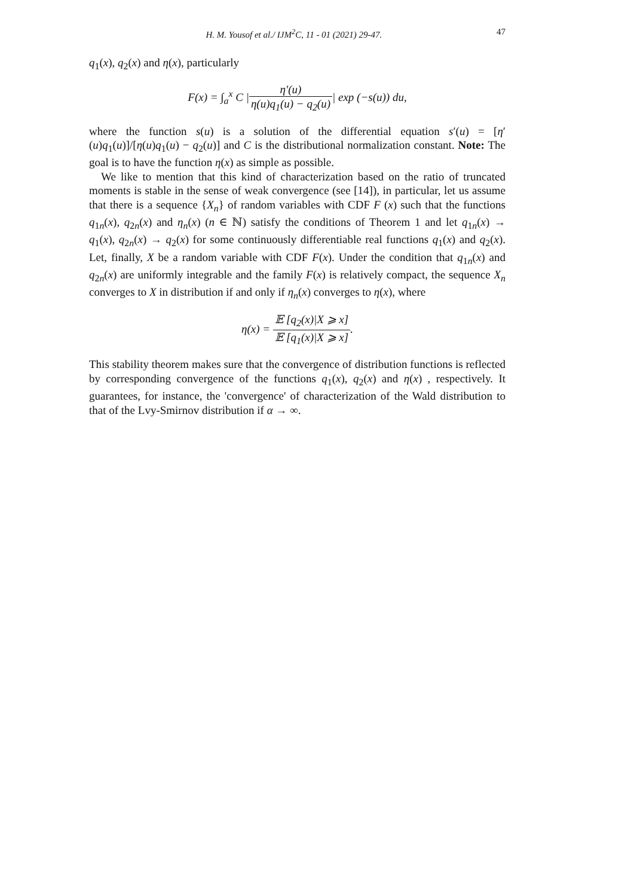H. M. Yousof et al./ IJM<sup>2</sup>C, 11 - 01 (2021) 29-47. 47
q<sub>1</sub>(x), q<sub>2</sub>(x) and η(x), particularly
F(x) = ∫<sub>a</sub><sup>x</sup> C |η′(u) η(u)q<sub>1</sub>(u) − q<sub>2</sub>(u)| exp (−s(u)) du,
where the function s(u) is a solution of the differential equation s′(u) = [η′(u)q<sub>1</sub>(u)]/[η(u)q<sub>1</sub>(u) − q<sub>2</sub>(u)] and C is the distributional normalization constant. Note: The goal is to have the function η(x) as simple as possible.
We like to mention that this kind of characterization based on the ratio of truncated moments is stable in the sense of weak convergence (see [14]), in particular, let us assume that there is a sequence {X<sub>n</sub>} of random variables with CDF F (x) such that the functions q<sub>1n</sub>(x), q<sub>2n</sub>(x) and η<sub>n</sub>(x) (n ∈ ℕ) satisfy the conditions of Theorem 1 and let q<sub>1n</sub>(x) → q<sub>1</sub>(x), q<sub>2n</sub>(x) → q<sub>2</sub>(x) for some continuously differentiable real functions q<sub>1</sub>(x) and q<sub>2</sub>(x). Let, finally, X be a random variable with CDF F(x). Under the condition that q<sub>1n</sub>(x) and q<sub>2n</sub>(x) are uniformly integrable and the family F(x) is relatively compact, the sequence X<sub>n</sub> converges to X in distribution if and only if η<sub>n</sub>(x) converges to η(x), where
η(x) = 𝔼 [q<sub>2</sub>(x)|X ⩾ x] 𝔼 [q<sub>1</sub>(x)|X ⩾ x].
This stability theorem makes sure that the convergence of distribution functions is reflected by corresponding convergence of the functions q<sub>1</sub>(x), q<sub>2</sub>(x) and η(x) , respectively. It guarantees, for instance, the 'convergence' of characterization of the Wald distribution to that of the Lvy-Smirnov distribution if α → ∞.